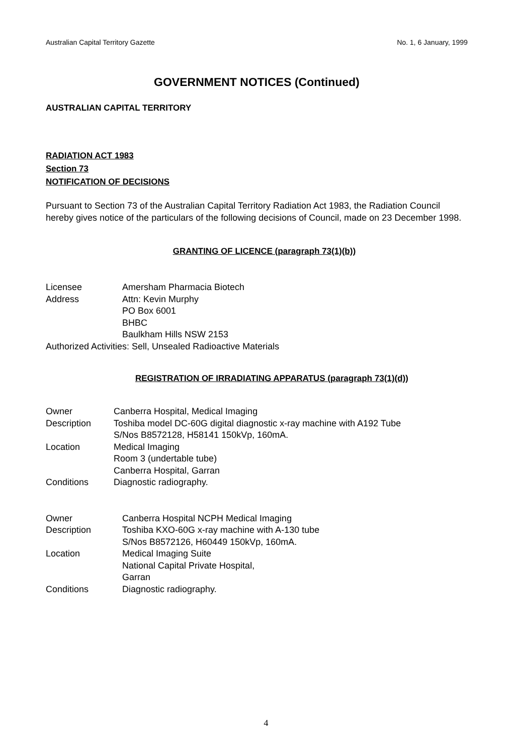Australian Capital Territory Gazette No. 1, 6 January, 1999
GOVERNMENT NOTICES (Continued)
AUSTRALIAN CAPITAL TERRITORY
RADIATION ACT 1983
Section 73
NOTIFICATION OF DECISIONS
Pursuant to Section 73 of the Australian Capital Territory Radiation Act 1983, the Radiation Council hereby gives notice of the particulars of the following decisions of Council, made on 23 December 1998.
GRANTING OF LICENCE (paragraph 73(1)(b))
| Licensee | Amersham Pharmacia Biotech |
| Address | Attn: Kevin Murphy PO Box 6001 BHBC Baulkham Hills NSW 2153 |
| Authorized Activities: Sell, Unsealed Radioactive Materials | |
REGISTRATION OF IRRADIATING APPARATUS (paragraph 73(1)(d))
| Owner | Canberra Hospital, Medical Imaging |
| Description | Toshiba model DC-60G digital diagnostic x-ray machine with A192 Tube S/Nos B8572128, H58141 150kVp, 160mA. |
| Location | Medical Imaging Room 3 (undertable tube) Canberra Hospital, Garran |
| Conditions | Diagnostic radiography. |
| Owner | Canberra Hospital NCPH Medical Imaging |
| Description | Toshiba KXO-60G x-ray machine with A-130 tube S/Nos B8572126, H60449 150kVp, 160mA. |
| Location | Medical Imaging Suite National Capital Private Hospital, Garran |
| Conditions | Diagnostic radiography. |
4